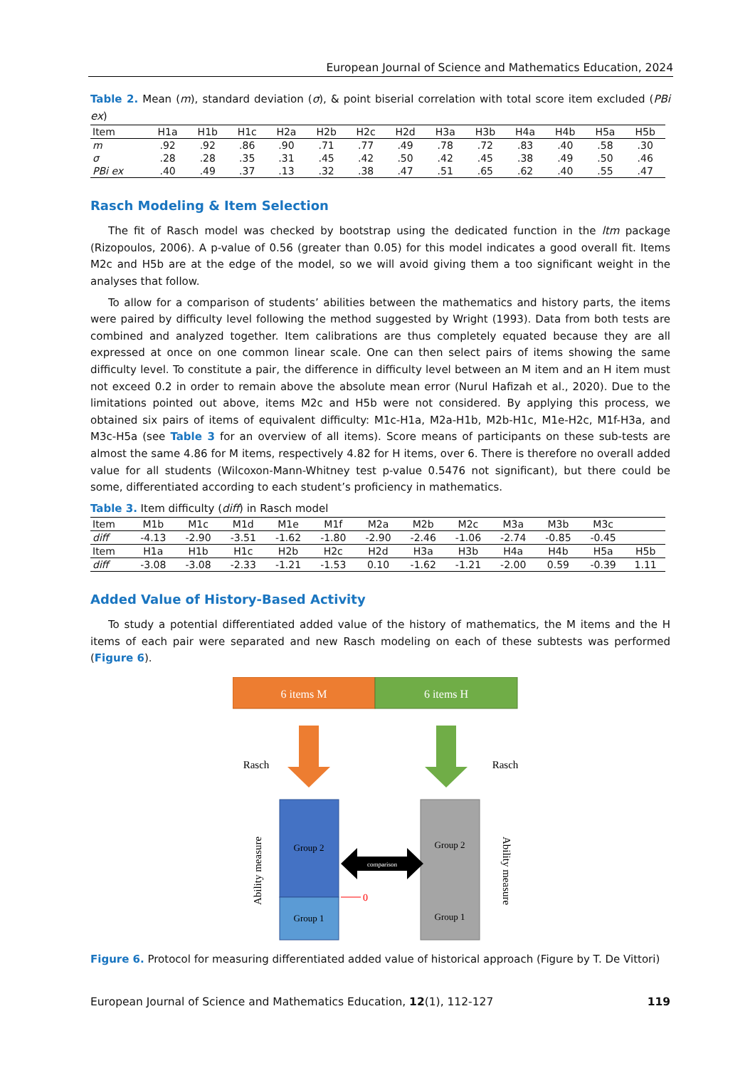European Journal of Science and Mathematics Education, 2024
Table 2. Mean (m), standard deviation (σ), & point biserial correlation with total score item excluded (PBi ex)
| Item | H1a | H1b | H1c | H2a | H2b | H2c | H2d | H3a | H3b | H4a | H4b | H5a | H5b |
| m | .92 | .92 | .86 | .90 | .71 | .77 | .49 | .78 | .72 | .83 | .40 | .58 | .30 |
| σ | .28 | .28 | .35 | .31 | .45 | .42 | .50 | .42 | .45 | .38 | .49 | .50 | .46 |
| PBi ex | .40 | .49 | .37 | .13 | .32 | .38 | .47 | .51 | .65 | .62 | .40 | .55 | .47 |
Rasch Modeling & Item Selection
The fit of Rasch model was checked by bootstrap using the dedicated function in the ltm package (Rizopoulos, 2006). A p-value of 0.56 (greater than 0.05) for this model indicates a good overall fit. Items M2c and H5b are at the edge of the model, so we will avoid giving them a too significant weight in the analyses that follow.
To allow for a comparison of students’ abilities between the mathematics and history parts, the items were paired by difficulty level following the method suggested by Wright (1993). Data from both tests are combined and analyzed together. Item calibrations are thus completely equated because they are all expressed at once on one common linear scale. One can then select pairs of items showing the same difficulty level. To constitute a pair, the difference in difficulty level between an M item and an H item must not exceed 0.2 in order to remain above the absolute mean error (Nurul Hafizah et al., 2020). Due to the limitations pointed out above, items M2c and H5b were not considered. By applying this process, we obtained six pairs of items of equivalent difficulty: M1c-H1a, M2a-H1b, M2b-H1c, M1e-H2c, M1f-H3a, and M3c-H5a (see Table 3 for an overview of all items). Score means of participants on these sub-tests are almost the same 4.86 for M items, respectively 4.82 for H items, over 6. There is therefore no overall added value for all students (Wilcoxon-Mann-Whitney test p-value 0.5476 not significant), but there could be some, differentiated according to each student’s proficiency in mathematics.
Table 3. Item difficulty (diff) in Rasch model
| Item | M1b | M1c | M1d | M1e | M1f | M2a | M2b | M2c | M3a | M3b | M3c | |
| diff | -4.13 | -2.90 | -3.51 | -1.62 | -1.80 | -2.90 | -2.46 | -1.06 | -2.74 | -0.85 | -0.45 | |
| Item | H1a | H1b | H1c | H2b | H2c | H2d | H3a | H3b | H4a | H4b | H5a | H5b |
| diff | -3.08 | -3.08 | -2.33 | -1.21 | -1.53 | 0.10 | -1.62 | -1.21 | -2.00 | 0.59 | -0.39 | 1.11 |
Added Value of History-Based Activity
To study a potential differentiated added value of the history of mathematics, the M items and the H items of each pair were separated and new Rasch modeling on each of these subtests was performed (Figure 6).
6 items M
6 items H
Rasch
Rasch
Group 2
Group 1
Group 2
Group 1
comparison
0
Ability measure
Ability measure
Figure 6. Protocol for measuring differentiated added value of historical approach (Figure by T. De Vittori)
European Journal of Science and Mathematics Education, 12(1), 112-127 119